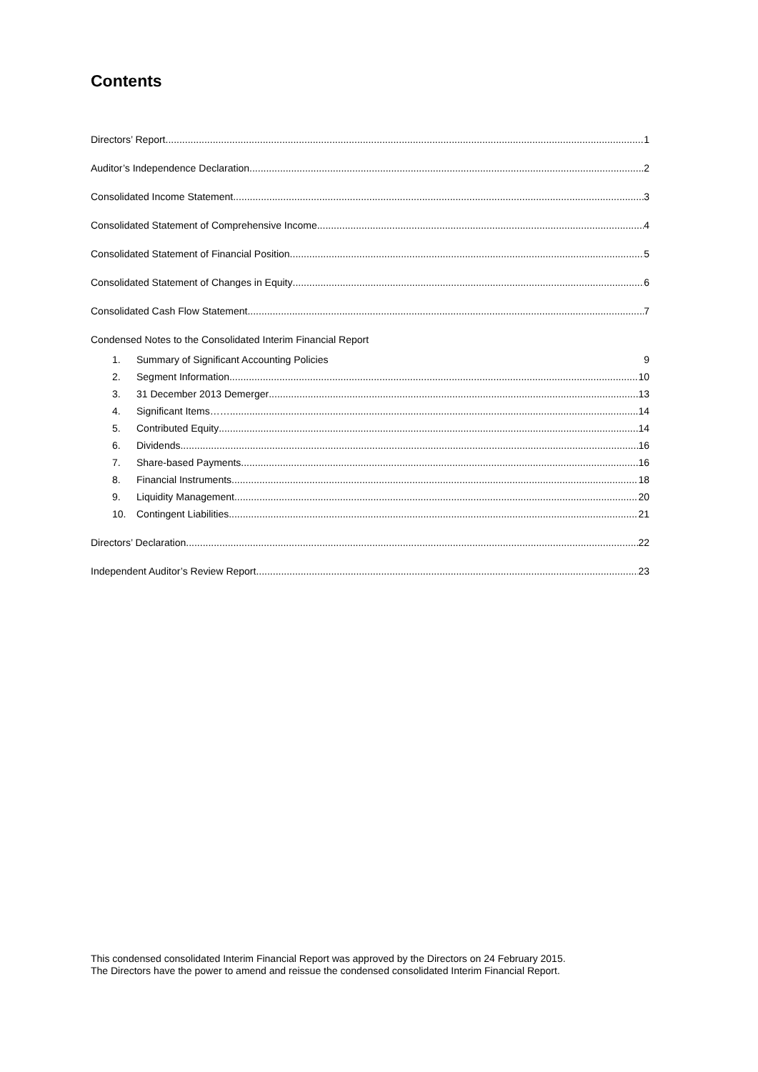Contents
Directors’ Report 1
Auditor’s Independence Declaration 2
Consolidated Income Statement 3
Consolidated Statement of Comprehensive Income 4
Consolidated Statement of Financial Position 5
Consolidated Statement of Changes in Equity 6
Consolidated Cash Flow Statement 7
Condensed Notes to the Consolidated Interim Financial Report
1. Summary of Significant Accounting Policies 9
2. Segment Information 10
3. 31 December 2013 Demerger 13
4. Significant Items…… 14
5. Contributed Equity 14
6. Dividends 16
7. Share-based Payments 16
8. Financial Instruments 18
9. Liquidity Management 20
10. Contingent Liabilities 21
Directors’ Declaration 22
Independent Auditor’s Review Report 23
This condensed consolidated Interim Financial Report was approved by the Directors on 24 February 2015.
The Directors have the power to amend and reissue the condensed consolidated Interim Financial Report.